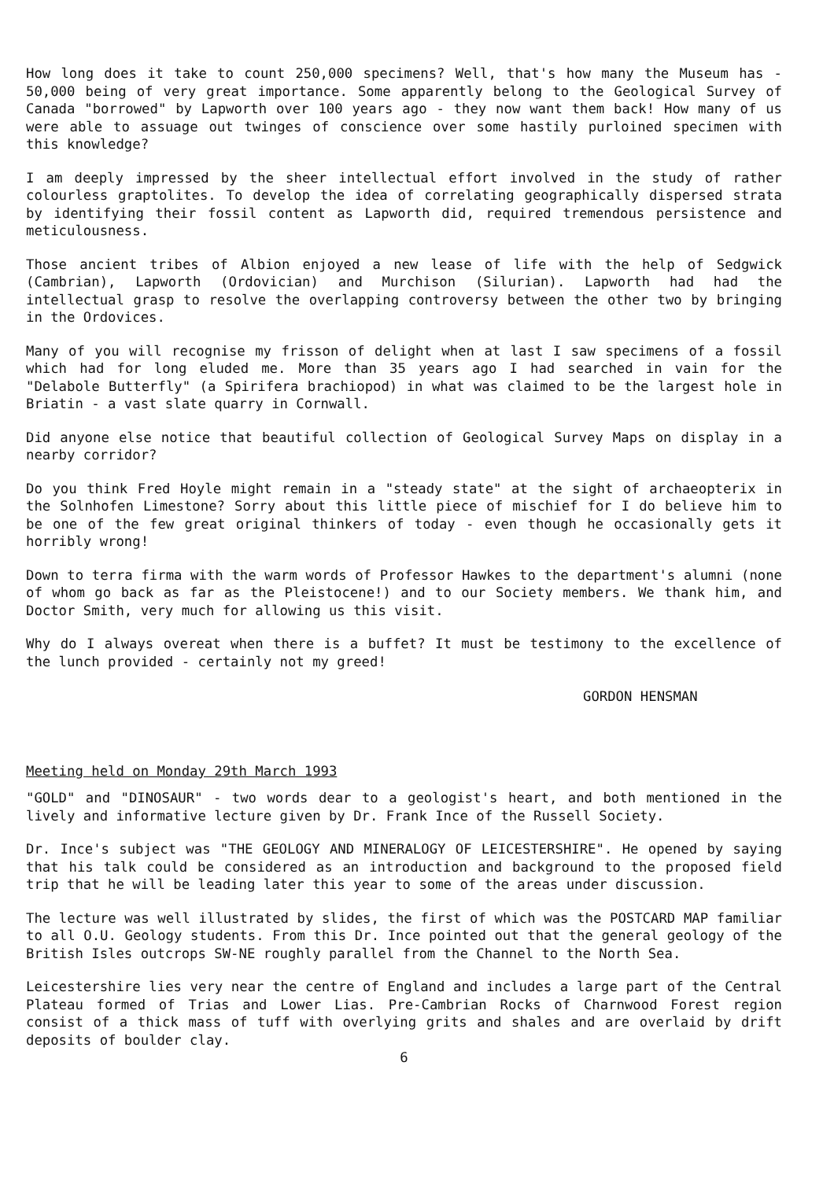How long does it take to count 250,000 specimens? Well, that's how many the Museum has - 50,000 being of very great importance. Some apparently belong to the Geological Survey of Canada "borrowed" by Lapworth over 100 years ago - they now want them back! How many of us were able to assuage out twinges of conscience over some hastily purloined specimen with this knowledge?
I am deeply impressed by the sheer intellectual effort involved in the study of rather colourless graptolites. To develop the idea of correlating geographically dispersed strata by identifying their fossil content as Lapworth did, required tremendous persistence and meticulousness.
Those ancient tribes of Albion enjoyed a new lease of life with the help of Sedgwick (Cambrian), Lapworth (Ordovician) and Murchison (Silurian). Lapworth had had the intellectual grasp to resolve the overlapping controversy between the other two by bringing in the Ordovices.
Many of you will recognise my frisson of delight when at last I saw specimens of a fossil which had for long eluded me. More than 35 years ago I had searched in vain for the "Delabole Butterfly" (a Spirifera brachiopod) in what was claimed to be the largest hole in Briatin - a vast slate quarry in Cornwall.
Did anyone else notice that beautiful collection of Geological Survey Maps on display in a nearby corridor?
Do you think Fred Hoyle might remain in a "steady state" at the sight of archaeopterix in the Solnhofen Limestone? Sorry about this little piece of mischief for I do believe him to be one of the few great original thinkers of today - even though he occasionally gets it horribly wrong!
Down to terra firma with the warm words of Professor Hawkes to the department's alumni (none of whom go back as far as the Pleistocene!) and to our Society members. We thank him, and Doctor Smith, very much for allowing us this visit.
Why do I always overeat when there is a buffet? It must be testimony to the excellence of the lunch provided - certainly not my greed!
GORDON HENSMAN
Meeting held on Monday 29th March 1993
"GOLD" and "DINOSAUR" - two words dear to a geologist's heart, and both mentioned in the lively and informative lecture given by Dr. Frank Ince of the Russell Society.
Dr. Ince's subject was "THE GEOLOGY AND MINERALOGY OF LEICESTERSHIRE". He opened by saying that his talk could be considered as an introduction and background to the proposed field trip that he will be leading later this year to some of the areas under discussion.
The lecture was well illustrated by slides, the first of which was the POSTCARD MAP familiar to all O.U. Geology students. From this Dr. Ince pointed out that the general geology of the British Isles outcrops SW-NE roughly parallel from the Channel to the North Sea.
Leicestershire lies very near the centre of England and includes a large part of the Central Plateau formed of Trias and Lower Lias. Pre-Cambrian Rocks of Charnwood Forest region consist of a thick mass of tuff with overlying grits and shales and are overlaid by drift deposits of boulder clay.
6